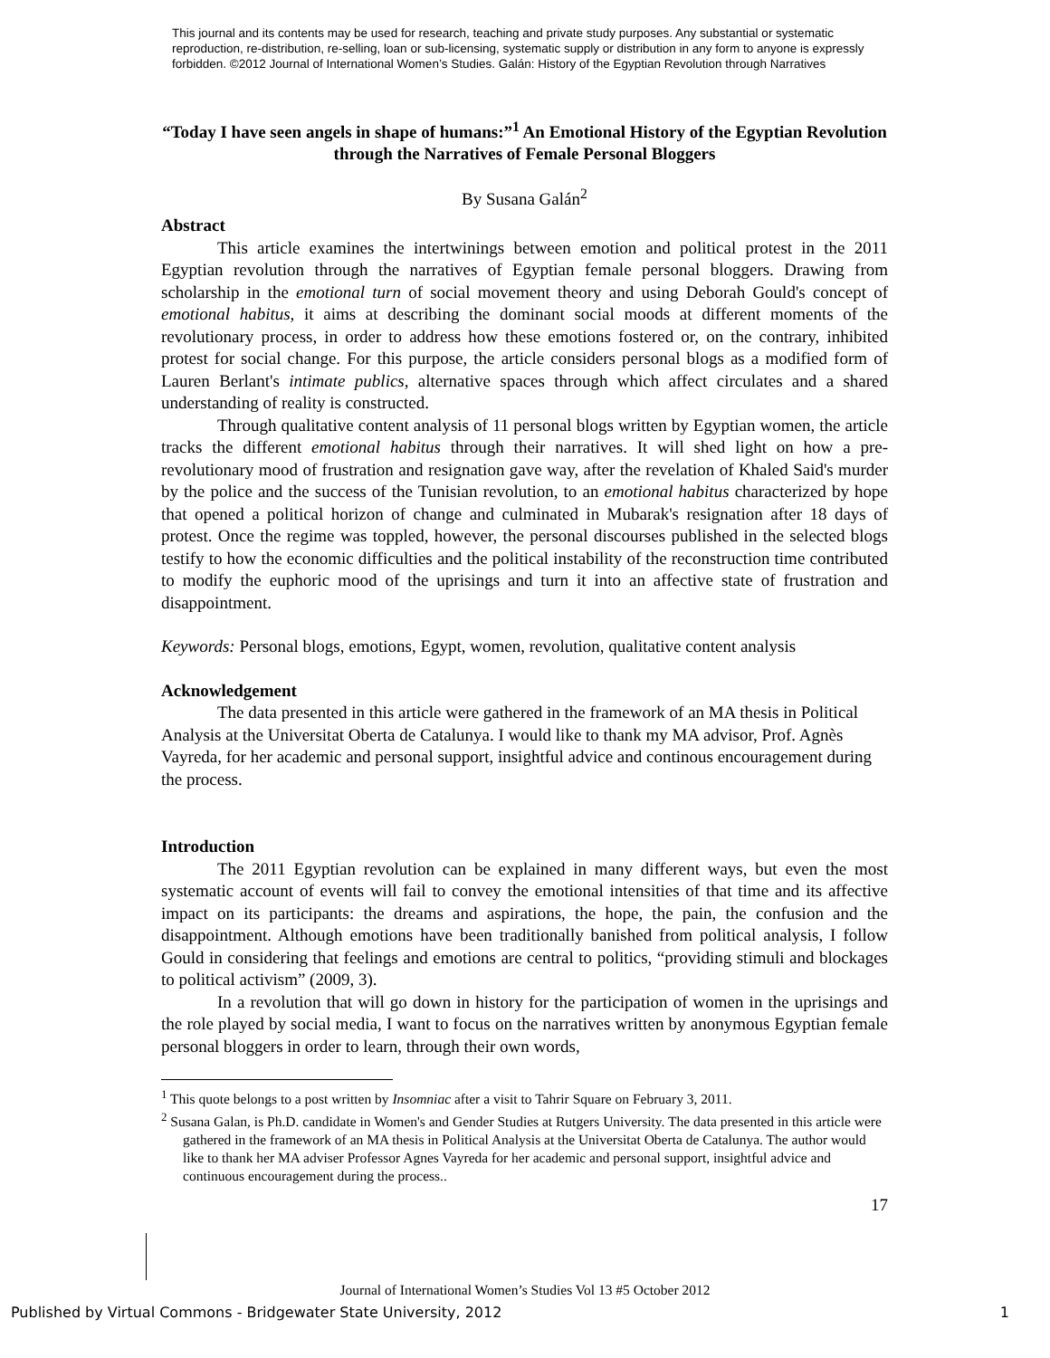This journal and its contents may be used for research, teaching and private study purposes. Any substantial or systematic reproduction, re-distribution, re-selling, loan or sub-licensing, systematic supply or distribution in any form to anyone is expressly forbidden. ©2012 Journal of International Women’s Studies. Galán: History of the Egyptian Revolution through Narratives
“Today I have seen angels in shape of humans:”<sup>1</sup> An Emotional History of the Egyptian Revolution through the Narratives of Female Personal Bloggers
By Susana Galán<sup>2</sup>
Abstract
This article examines the intertwinings between emotion and political protest in the 2011 Egyptian revolution through the narratives of Egyptian female personal bloggers. Drawing from scholarship in the emotional turn of social movement theory and using Deborah Gould's concept of emotional habitus, it aims at describing the dominant social moods at different moments of the revolutionary process, in order to address how these emotions fostered or, on the contrary, inhibited protest for social change. For this purpose, the article considers personal blogs as a modified form of Lauren Berlant's intimate publics, alternative spaces through which affect circulates and a shared understanding of reality is constructed.
Through qualitative content analysis of 11 personal blogs written by Egyptian women, the article tracks the different emotional habitus through their narratives. It will shed light on how a pre-revolutionary mood of frustration and resignation gave way, after the revelation of Khaled Said's murder by the police and the success of the Tunisian revolution, to an emotional habitus characterized by hope that opened a political horizon of change and culminated in Mubarak's resignation after 18 days of protest. Once the regime was toppled, however, the personal discourses published in the selected blogs testify to how the economic difficulties and the political instability of the reconstruction time contributed to modify the euphoric mood of the uprisings and turn it into an affective state of frustration and disappointment.
Keywords: Personal blogs, emotions, Egypt, women, revolution, qualitative content analysis
Acknowledgement
The data presented in this article were gathered in the framework of an MA thesis in Political Analysis at the Universitat Oberta de Catalunya. I would like to thank my MA advisor, Prof. Agnès Vayreda, for her academic and personal support, insightful advice and continous encouragement during the process.
Introduction
The 2011 Egyptian revolution can be explained in many different ways, but even the most systematic account of events will fail to convey the emotional intensities of that time and its affective impact on its participants: the dreams and aspirations, the hope, the pain, the confusion and the disappointment. Although emotions have been traditionally banished from political analysis, I follow Gould in considering that feelings and emotions are central to politics, “providing stimuli and blockages to political activism” (2009, 3).
In a revolution that will go down in history for the participation of women in the uprisings and the role played by social media, I want to focus on the narratives written by anonymous Egyptian female personal bloggers in order to learn, through their own words,
<sup>1</sup> This quote belongs to a post written by Insomniac after a visit to Tahrir Square on February 3, 2011.
<sup>2</sup> Susana Galan, is Ph.D. candidate in Women's and Gender Studies at Rutgers University. The data presented in this article were gathered in the framework of an MA thesis in Political Analysis at the Universitat Oberta de Catalunya. The author would like to thank her MA adviser Professor Agnes Vayreda for her academic and personal support, insightful advice and continuous encouragement during the process..
17
Journal of International Women’s Studies Vol 13 #5 October 2012
Published by Virtual Commons - Bridgewater State University, 2012
1